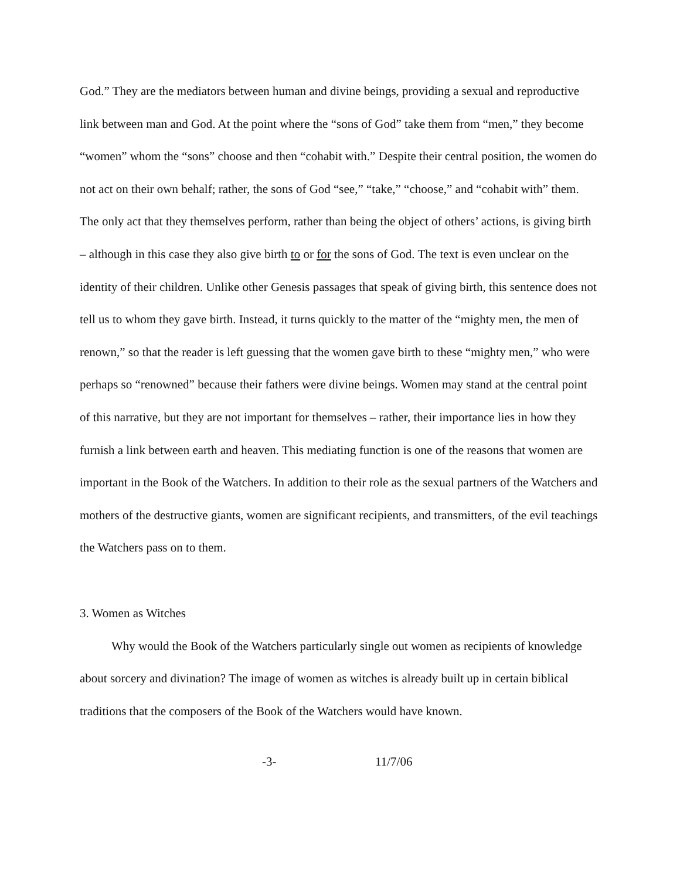God.” They are the mediators between human and divine beings, providing a sexual and reproductive link between man and God. At the point where the “sons of God” take them from “men,” they become “women” whom the “sons” choose and then “cohabit with.” Despite their central position, the women do not act on their own behalf; rather, the sons of God “see,” “take,” “choose,” and “cohabit with” them. The only act that they themselves perform, rather than being the object of others’ actions, is giving birth – although in this case they also give birth to or for the sons of God. The text is even unclear on the identity of their children. Unlike other Genesis passages that speak of giving birth, this sentence does not tell us to whom they gave birth. Instead, it turns quickly to the matter of the “mighty men, the men of renown,” so that the reader is left guessing that the women gave birth to these “mighty men,” who were perhaps so “renowned” because their fathers were divine beings. Women may stand at the central point of this narrative, but they are not important for themselves – rather, their importance lies in how they furnish a link between earth and heaven. This mediating function is one of the reasons that women are important in the Book of the Watchers. In addition to their role as the sexual partners of the Watchers and mothers of the destructive giants, women are significant recipients, and transmitters, of the evil teachings the Watchers pass on to them.
3. Women as Witches
Why would the Book of the Watchers particularly single out women as recipients of knowledge about sorcery and divination? The image of women as witches is already built up in certain biblical traditions that the composers of the Book of the Watchers would have known.
-3- 11/7/06